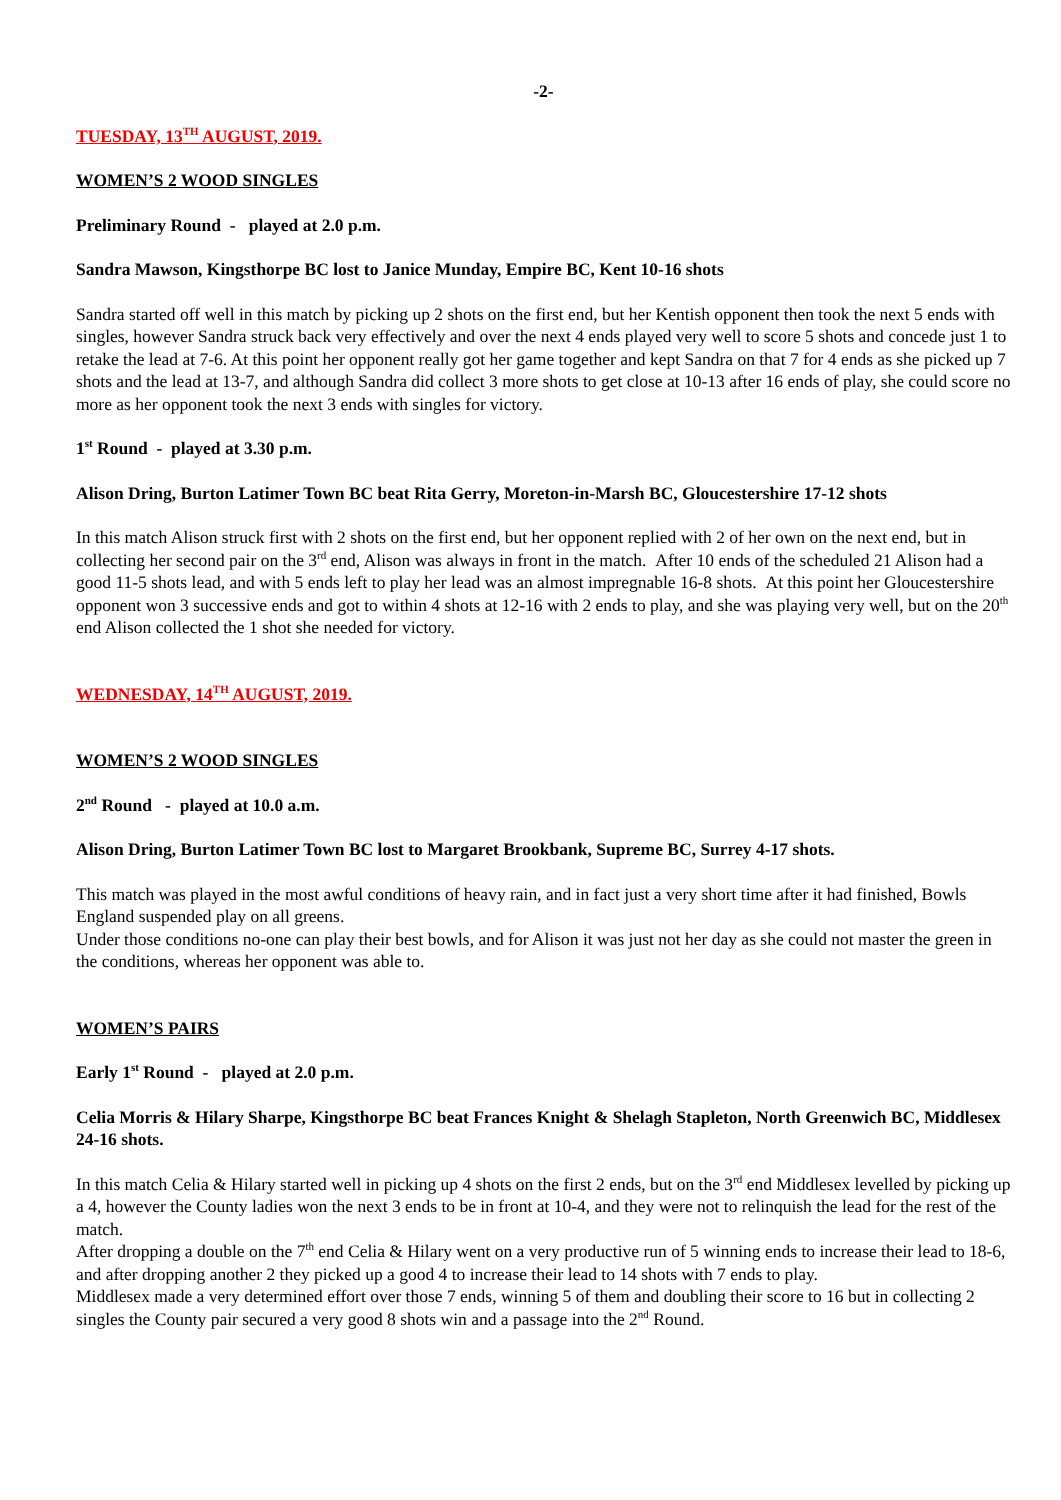-2-
TUESDAY, 13<sup>TH</sup> AUGUST, 2019.
WOMEN’S 2 WOOD SINGLES
Preliminary Round - played at 2.0 p.m.
Sandra Mawson, Kingsthorpe BC lost to Janice Munday, Empire BC, Kent 10-16 shots
Sandra started off well in this match by picking up 2 shots on the first end, but her Kentish opponent then took the next 5 ends with singles, however Sandra struck back very effectively and over the next 4 ends played very well to score 5 shots and concede just 1 to retake the lead at 7-6. At this point her opponent really got her game together and kept Sandra on that 7 for 4 ends as she picked up 7 shots and the lead at 13-7, and although Sandra did collect 3 more shots to get close at 10-13 after 16 ends of play, she could score no more as her opponent took the next 3 ends with singles for victory.
1<sup>st</sup> Round - played at 3.30 p.m.
Alison Dring, Burton Latimer Town BC beat Rita Gerry, Moreton-in-Marsh BC, Gloucestershire 17-12 shots
In this match Alison struck first with 2 shots on the first end, but her opponent replied with 2 of her own on the next end, but in collecting her second pair on the 3<sup>rd</sup> end, Alison was always in front in the match. After 10 ends of the scheduled 21 Alison had a good 11-5 shots lead, and with 5 ends left to play her lead was an almost impregnable 16-8 shots. At this point her Gloucestershire opponent won 3 successive ends and got to within 4 shots at 12-16 with 2 ends to play, and she was playing very well, but on the 20<sup>th</sup> end Alison collected the 1 shot she needed for victory.
WEDNESDAY, 14<sup>TH</sup> AUGUST, 2019.
WOMEN’S 2 WOOD SINGLES
2<sup>nd</sup> Round - played at 10.0 a.m.
Alison Dring, Burton Latimer Town BC lost to Margaret Brookbank, Supreme BC, Surrey 4-17 shots.
This match was played in the most awful conditions of heavy rain, and in fact just a very short time after it had finished, Bowls England suspended play on all greens.
Under those conditions no-one can play their best bowls, and for Alison it was just not her day as she could not master the green in the conditions, whereas her opponent was able to.
WOMEN’S PAIRS
Early 1<sup>st</sup> Round - played at 2.0 p.m.
Celia Morris & Hilary Sharpe, Kingsthorpe BC beat Frances Knight & Shelagh Stapleton, North Greenwich BC, Middlesex 24-16 shots.
In this match Celia & Hilary started well in picking up 4 shots on the first 2 ends, but on the 3<sup>rd</sup> end Middlesex levelled by picking up a 4, however the County ladies won the next 3 ends to be in front at 10-4, and they were not to relinquish the lead for the rest of the match.
After dropping a double on the 7<sup>th</sup> end Celia & Hilary went on a very productive run of 5 winning ends to increase their lead to 18-6, and after dropping another 2 they picked up a good 4 to increase their lead to 14 shots with 7 ends to play.
Middlesex made a very determined effort over those 7 ends, winning 5 of them and doubling their score to 16 but in collecting 2 singles the County pair secured a very good 8 shots win and a passage into the 2<sup>nd</sup> Round.